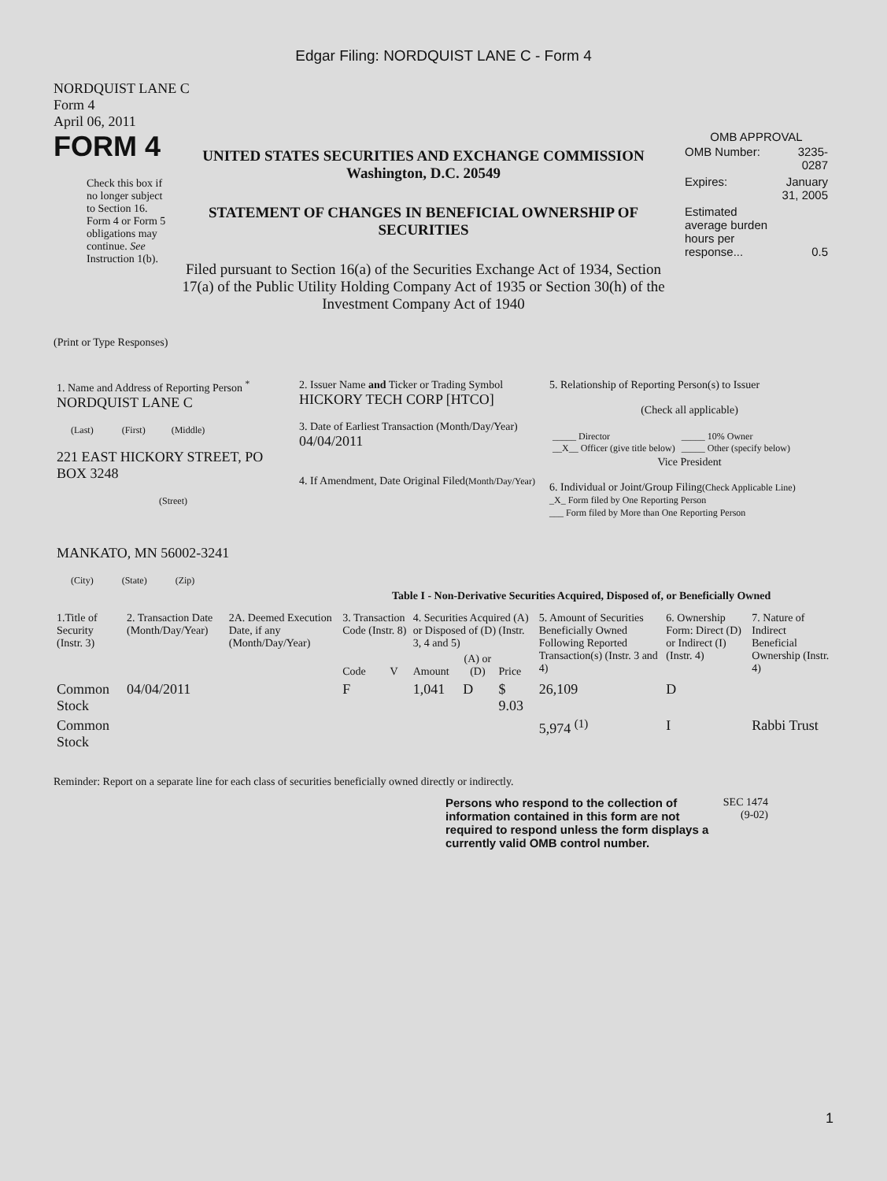Edgar Filing: NORDQUIST LANE C - Form 4
NORDQUIST LANE C
Form 4
April 06, 2011
FORM 4
Check this box if no longer subject to Section 16. Form 4 or Form 5 obligations may continue. See Instruction 1(b).
UNITED STATES SECURITIES AND EXCHANGE COMMISSION
Washington, D.C. 20549
STATEMENT OF CHANGES IN BENEFICIAL OWNERSHIP OF SECURITIES
Filed pursuant to Section 16(a) of the Securities Exchange Act of 1934, Section 17(a) of the Public Utility Holding Company Act of 1935 or Section 30(h) of the Investment Company Act of 1940
OMB APPROVAL
| OMB Number: | 3235-0287 |
| Expires: | January 31, 2005 |
| Estimated average burden hours per response... | 0.5 |
(Print or Type Responses)
| 1. Name and Address of Reporting Person <sup>*</sup> NORDQUIST LANE C (Last) (First) (Middle) 221 EAST HICKORY STREET, PO BOX 3248 (Street) MANKATO, MN 56002-3241 (City) (State) (Zip) | 2. Issuer Name and Ticker or Trading Symbol HICKORY TECH CORP [HTCO] 3. Date of Earliest Transaction (Month/Day/Year) 04/04/2011 4. If Amendment, Date Original Filed (Month/Day/Year) | 5. Relationship of Reporting Person(s) to Issuer (Check all applicable) / _____ Director __X__ Officer (give title below) / _____ 10% Owner _____ Other (specify below) / Vice President 6. Individual or Joint/Group Filing (Check Applicable Line) _X_ Form filed by One Reporting Person ___ Form filed by More than One Reporting Person |
Table I - Non-Derivative Securities Acquired, Disposed of, or Beneficially Owned
| 1.Title of Security (Instr. 3) | 2. Transaction Date (Month/Day/Year) | 2A. Deemed Execution Date, if any (Month/Day/Year) | 3. Transaction Code (Instr. 8) | | 4. Securities Acquired (A) or Disposed of (D) (Instr. 3, 4 and 5) | | | 5. Amount of Securities Beneficially Owned Following Reported Transaction(s) (Instr. 3 and 4) | 6. Ownership Form: Direct (D) or Indirect (I) (Instr. 4) | 7. Nature of Indirect Beneficial Ownership (Instr. 4) |
| --- | --- | --- | --- | --- | --- | --- | --- | --- | --- | --- |
| | | | Code | V | Amount | (A) or (D) | Price | | | |
| Common Stock | 04/04/2011 | | F | | 1,041 | D | $ 9.03 | 26,109 | D | |
| Common Stock | | | | | | | | 5,974 <sup>(1)</sup> | I | Rabbi Trust |
Reminder: Report on a separate line for each class of securities beneficially owned directly or indirectly.
Persons who respond to the collection of information contained in this form are not required to respond unless the form displays a currently valid OMB control number.
SEC 1474 (9-02)
1